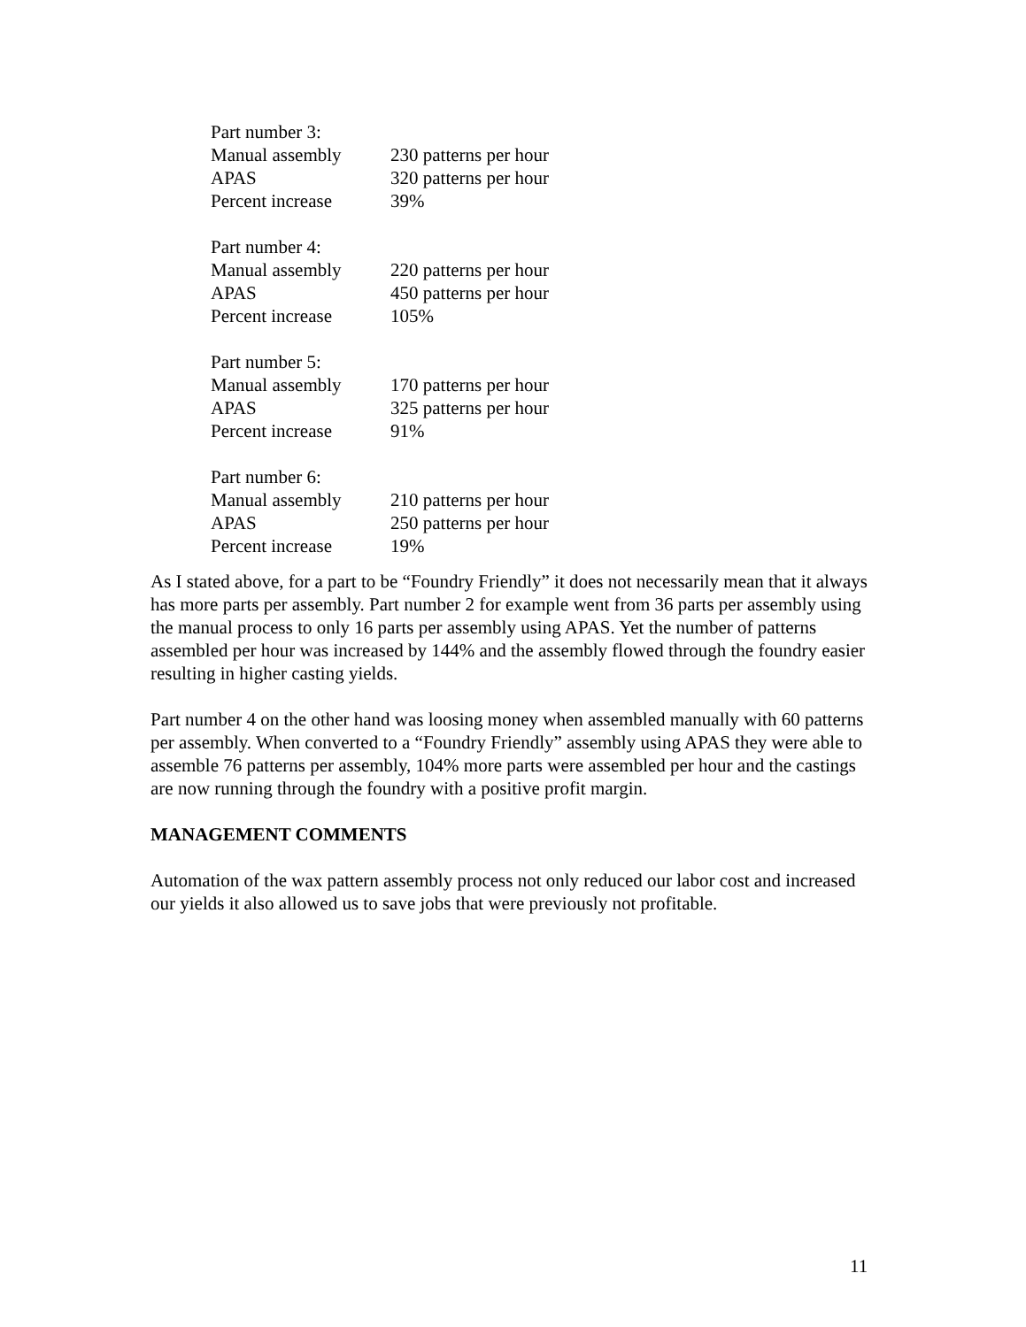Part number 3:
Manual assembly 230 patterns per hour
APAS 320 patterns per hour
Percent increase 39%
Part number 4:
Manual assembly 220 patterns per hour
APAS 450 patterns per hour
Percent increase 105%
Part number 5:
Manual assembly 170 patterns per hour
APAS 325 patterns per hour
Percent increase 91%
Part number 6:
Manual assembly 210 patterns per hour
APAS 250 patterns per hour
Percent increase 19%
As I stated above, for a part to be “Foundry Friendly” it does not necessarily mean that it always has more parts per assembly. Part number 2 for example went from 36 parts per assembly using the manual process to only 16 parts per assembly using APAS. Yet the number of patterns assembled per hour was increased by 144% and the assembly flowed through the foundry easier resulting in higher casting yields.
Part number 4 on the other hand was loosing money when assembled manually with 60 patterns per assembly. When converted to a “Foundry Friendly” assembly using APAS they were able to assemble 76 patterns per assembly, 104% more parts were assembled per hour and the castings are now running through the foundry with a positive profit margin.
MANAGEMENT COMMENTS
Automation of the wax pattern assembly process not only reduced our labor cost and increased our yields it also allowed us to save jobs that were previously not profitable.
11